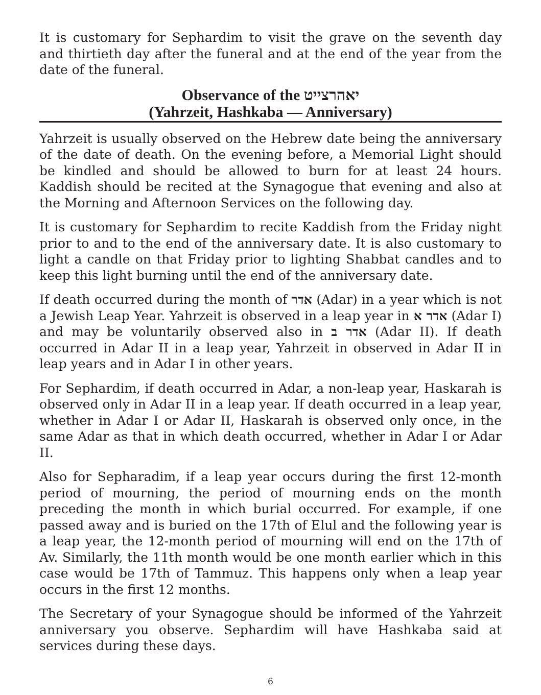It is customary for Sephardim to visit the grave on the seventh day and thirtieth day after the funeral and at the end of the year from the date of the funeral.
Observance of the יאהרצייט
(Yahrzeit, Hashkaba — Anniversary)
Yahrzeit is usually observed on the Hebrew date being the anniversary of the date of death. On the evening before, a Memorial Light should be kindled and should be allowed to burn for at least 24 hours. Kaddish should be recited at the Synagogue that evening and also at the Morning and Afternoon Services on the following day.
It is customary for Sephardim to recite Kaddish from the Friday night prior to and to the end of the anniversary date. It is also customary to light a candle on that Friday prior to lighting Shabbat candles and to keep this light burning until the end of the anniversary date.
If death occurred during the month of אדר (Adar) in a year which is not a Jewish Leap Year. Yahrzeit is observed in a leap year in אדר א (Adar I) and may be voluntarily observed also in אדר ב (Adar II). If death occurred in Adar II in a leap year, Yahrzeit in observed in Adar II in leap years and in Adar I in other years.
For Sephardim, if death occurred in Adar, a non-leap year, Haskarah is observed only in Adar II in a leap year. If death occurred in a leap year, whether in Adar I or Adar II, Haskarah is observed only once, in the same Adar as that in which death occurred, whether in Adar I or Adar II.
Also for Sepharadim, if a leap year occurs during the first 12-month period of mourning, the period of mourning ends on the month preceding the month in which burial occurred. For example, if one passed away and is buried on the 17th of Elul and the following year is a leap year, the 12-month period of mourning will end on the 17th of Av. Similarly, the 11th month would be one month earlier which in this case would be 17th of Tammuz. This happens only when a leap year occurs in the first 12 months.
The Secretary of your Synagogue should be informed of the Yahrzeit anniversary you observe. Sephardim will have Hashkaba said at services during these days.
6